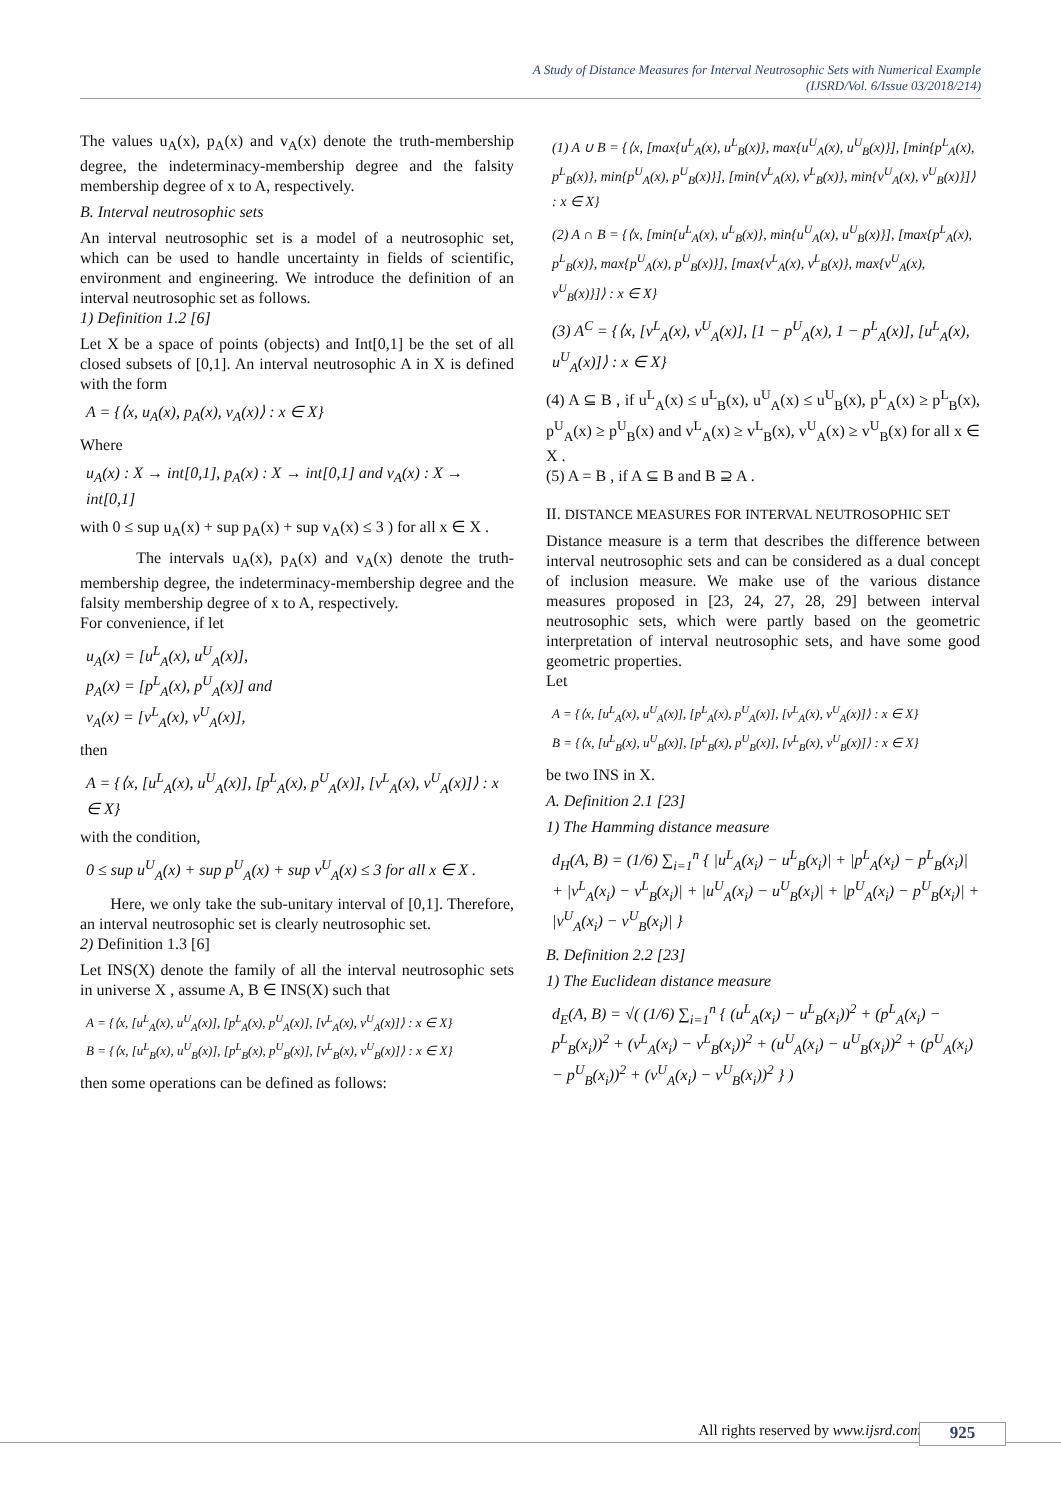A Study of Distance Measures for Interval Neutrosophic Sets with Numerical Example
(IJSRD/Vol. 6/Issue 03/2018/214)
The values u<sub>A</sub>(x), p<sub>A</sub>(x) and v<sub>A</sub>(x) denote the truth-membership degree, the indeterminacy-membership degree and the falsity membership degree of x to A, respectively.
B. Interval neutrosophic sets
An interval neutrosophic set is a model of a neutrosophic set, which can be used to handle uncertainty in fields of scientific, environment and engineering. We introduce the definition of an interval neutrosophic set as follows.
1) Definition 1.2 [6]
Let X be a space of points (objects) and Int[0,1] be the set of all closed subsets of [0,1]. An interval neutrosophic A in X is defined with the form
A = {⟨x, u<sub>A</sub>(x), p<sub>A</sub>(x), v<sub>A</sub>(x)⟩ : x ∈ X}
Where
u<sub>A</sub>(x) : X → int[0,1], p<sub>A</sub>(x) : X → int[0,1] and v<sub>A</sub>(x) : X → int[0,1]
with 0 ≤ sup u<sub>A</sub>(x) + sup p<sub>A</sub>(x) + sup v<sub>A</sub>(x) ≤ 3 ) for all x ∈ X .
The intervals u<sub>A</sub>(x), p<sub>A</sub>(x) and v<sub>A</sub>(x) denote the truth-membership degree, the indeterminacy-membership degree and the falsity membership degree of x to A, respectively.
For convenience, if let
u<sub>A</sub>(x) = [u<sup>L</sup><sub>A</sub>(x), u<sup>U</sup><sub>A</sub>(x)],
p<sub>A</sub>(x) = [p<sup>L</sup><sub>A</sub>(x), p<sup>U</sup><sub>A</sub>(x)] and
v<sub>A</sub>(x) = [v<sup>L</sup><sub>A</sub>(x), v<sup>U</sup><sub>A</sub>(x)],
then
A = {⟨x, [u<sup>L</sup><sub>A</sub>(x), u<sup>U</sup><sub>A</sub>(x)], [p<sup>L</sup><sub>A</sub>(x), p<sup>U</sup><sub>A</sub>(x)], [v<sup>L</sup><sub>A</sub>(x), v<sup>U</sup><sub>A</sub>(x)]⟩ : x ∈ X}
with the condition,
0 ≤ sup u<sup>U</sup><sub>A</sub>(x) + sup p<sup>U</sup><sub>A</sub>(x) + sup v<sup>U</sup><sub>A</sub>(x) ≤ 3 for all x ∈ X .
Here, we only take the sub-unitary interval of [0,1]. Therefore, an interval neutrosophic set is clearly neutrosophic set.
2) Definition 1.3 [6]
Let INS(X) denote the family of all the interval neutrosophic sets in universe X , assume A, B ∈ INS(X) such that
A = {⟨x, [u<sup>L</sup><sub>A</sub>(x), u<sup>U</sup><sub>A</sub>(x)], [p<sup>L</sup><sub>A</sub>(x), p<sup>U</sup><sub>A</sub>(x)], [v<sup>L</sup><sub>A</sub>(x), v<sup>U</sup><sub>A</sub>(x)]⟩ : x ∈ X}
B = {⟨x, [u<sup>L</sup><sub>B</sub>(x), u<sup>U</sup><sub>B</sub>(x)], [p<sup>L</sup><sub>B</sub>(x), p<sup>U</sup><sub>B</sub>(x)], [v<sup>L</sup><sub>B</sub>(x), v<sup>U</sup><sub>B</sub>(x)]⟩ : x ∈ X}
then some operations can be defined as follows:
(1) A ∪ B = {⟨x, [max{u<sup>L</sup><sub>A</sub>(x), u<sup>L</sup><sub>B</sub>(x)}, max{u<sup>U</sup><sub>A</sub>(x), u<sup>U</sup><sub>B</sub>(x)}], [min{p<sup>L</sup><sub>A</sub>(x), p<sup>L</sup><sub>B</sub>(x)}, min{p<sup>U</sup><sub>A</sub>(x), p<sup>U</sup><sub>B</sub>(x)}], [min{v<sup>L</sup><sub>A</sub>(x), v<sup>L</sup><sub>B</sub>(x)}, min{v<sup>U</sup><sub>A</sub>(x), v<sup>U</sup><sub>B</sub>(x)}]⟩ : x ∈ X}
(2) A ∩ B = {⟨x, [min{u<sup>L</sup><sub>A</sub>(x), u<sup>L</sup><sub>B</sub>(x)}, min{u<sup>U</sup><sub>A</sub>(x), u<sup>U</sup><sub>B</sub>(x)}], [max{p<sup>L</sup><sub>A</sub>(x), p<sup>L</sup><sub>B</sub>(x)}, max{p<sup>U</sup><sub>A</sub>(x), p<sup>U</sup><sub>B</sub>(x)}], [max{v<sup>L</sup><sub>A</sub>(x), v<sup>L</sup><sub>B</sub>(x)}, max{v<sup>U</sup><sub>A</sub>(x), v<sup>U</sup><sub>B</sub>(x)}]⟩ : x ∈ X}
(3) A<sup>C</sup> = {⟨x, [v<sup>L</sup><sub>A</sub>(x), v<sup>U</sup><sub>A</sub>(x)], [1 − p<sup>U</sup><sub>A</sub>(x), 1 − p<sup>L</sup><sub>A</sub>(x)], [u<sup>L</sup><sub>A</sub>(x), u<sup>U</sup><sub>A</sub>(x)]⟩ : x ∈ X}
(4) A ⊆ B , if u<sup>L</sup><sub>A</sub>(x) ≤ u<sup>L</sup><sub>B</sub>(x), u<sup>U</sup><sub>A</sub>(x) ≤ u<sup>U</sup><sub>B</sub>(x), p<sup>L</sup><sub>A</sub>(x) ≥ p<sup>L</sup><sub>B</sub>(x), p<sup>U</sup><sub>A</sub>(x) ≥ p<sup>U</sup><sub>B</sub>(x) and v<sup>L</sup><sub>A</sub>(x) ≥ v<sup>L</sup><sub>B</sub>(x), v<sup>U</sup><sub>A</sub>(x) ≥ v<sup>U</sup><sub>B</sub>(x) for all x ∈ X .
(5) A = B , if A ⊆ B and B ⊇ A .
II. DISTANCE MEASURES FOR INTERVAL NEUTROSOPHIC SET
Distance measure is a term that describes the difference between interval neutrosophic sets and can be considered as a dual concept of inclusion measure. We make use of the various distance measures proposed in [23, 24, 27, 28, 29] between interval neutrosophic sets, which were partly based on the geometric interpretation of interval neutrosophic sets, and have some good geometric properties.
Let
A = {⟨x, [u<sup>L</sup><sub>A</sub>(x), u<sup>U</sup><sub>A</sub>(x)], [p<sup>L</sup><sub>A</sub>(x), p<sup>U</sup><sub>A</sub>(x)], [v<sup>L</sup><sub>A</sub>(x), v<sup>U</sup><sub>A</sub>(x)]⟩ : x ∈ X}
B = {⟨x, [u<sup>L</sup><sub>B</sub>(x), u<sup>U</sup><sub>B</sub>(x)], [p<sup>L</sup><sub>B</sub>(x), p<sup>U</sup><sub>B</sub>(x)], [v<sup>L</sup><sub>B</sub>(x), v<sup>U</sup><sub>B</sub>(x)]⟩ : x ∈ X}
be two INS in X.
A. Definition 2.1 [23]
1) The Hamming distance measure
d<sub>H</sub>(A, B) = (1/6) ∑<sub>i=1</sub><sup>n</sup> { |u<sup>L</sup><sub>A</sub>(x<sub>i</sub>) − u<sup>L</sup><sub>B</sub>(x<sub>i</sub>)| + |p<sup>L</sup><sub>A</sub>(x<sub>i</sub>) − p<sup>L</sup><sub>B</sub>(x<sub>i</sub>)| + |v<sup>L</sup><sub>A</sub>(x<sub>i</sub>) − v<sup>L</sup><sub>B</sub>(x<sub>i</sub>)| + |u<sup>U</sup><sub>A</sub>(x<sub>i</sub>) − u<sup>U</sup><sub>B</sub>(x<sub>i</sub>)| + |p<sup>U</sup><sub>A</sub>(x<sub>i</sub>) − p<sup>U</sup><sub>B</sub>(x<sub>i</sub>)| + |v<sup>U</sup><sub>A</sub>(x<sub>i</sub>) − v<sup>U</sup><sub>B</sub>(x<sub>i</sub>)| }
B. Definition 2.2 [23]
1) The Euclidean distance measure
d<sub>E</sub>(A, B) = √( (1/6) ∑<sub>i=1</sub><sup>n</sup> { (u<sup>L</sup><sub>A</sub>(x<sub>i</sub>) − u<sup>L</sup><sub>B</sub>(x<sub>i</sub>))<sup>2</sup> + (p<sup>L</sup><sub>A</sub>(x<sub>i</sub>) − p<sup>L</sup><sub>B</sub>(x<sub>i</sub>))<sup>2</sup> + (v<sup>L</sup><sub>A</sub>(x<sub>i</sub>) − v<sup>L</sup><sub>B</sub>(x<sub>i</sub>))<sup>2</sup> + (u<sup>U</sup><sub>A</sub>(x<sub>i</sub>) − u<sup>U</sup><sub>B</sub>(x<sub>i</sub>))<sup>2</sup> + (p<sup>U</sup><sub>A</sub>(x<sub>i</sub>) − p<sup>U</sup><sub>B</sub>(x<sub>i</sub>))<sup>2</sup> + (v<sup>U</sup><sub>A</sub>(x<sub>i</sub>) − v<sup>U</sup><sub>B</sub>(x<sub>i</sub>))<sup>2</sup> } )
All rights reserved by www.ijsrd.com
925